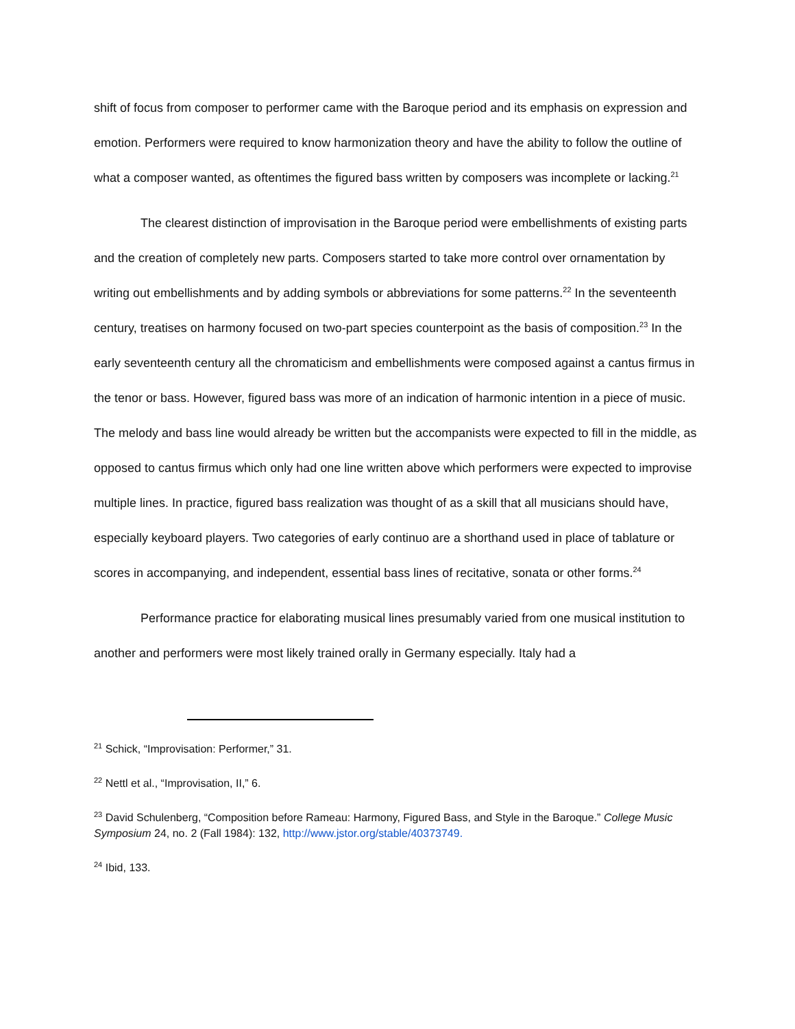shift of focus from composer to performer came with the Baroque period and its emphasis on expression and emotion. Performers were required to know harmonization theory and have the ability to follow the outline of what a composer wanted, as oftentimes the figured bass written by composers was incomplete or lacking.<sup>21</sup>
The clearest distinction of improvisation in the Baroque period were embellishments of existing parts and the creation of completely new parts. Composers started to take more control over ornamentation by writing out embellishments and by adding symbols or abbreviations for some patterns.<sup>22</sup> In the seventeenth century, treatises on harmony focused on two-part species counterpoint as the basis of composition.<sup>23</sup> In the early seventeenth century all the chromaticism and embellishments were composed against a cantus firmus in the tenor or bass. However, figured bass was more of an indication of harmonic intention in a piece of music. The melody and bass line would already be written but the accompanists were expected to fill in the middle, as opposed to cantus firmus which only had one line written above which performers were expected to improvise multiple lines. In practice, figured bass realization was thought of as a skill that all musicians should have, especially keyboard players. Two categories of early continuo are a shorthand used in place of tablature or scores in accompanying, and independent, essential bass lines of recitative, sonata or other forms.<sup>24</sup>
Performance practice for elaborating musical lines presumably varied from one musical institution to another and performers were most likely trained orally in Germany especially. Italy had a
<sup>21</sup> Schick, “Improvisation: Performer,” 31.
<sup>22</sup> Nettl et al., “Improvisation, II,” 6.
<sup>23</sup> David Schulenberg, “Composition before Rameau: Harmony, Figured Bass, and Style in the Baroque.” College Music Symposium 24, no. 2 (Fall 1984): 132, http://www.jstor.org/stable/40373749.
<sup>24</sup> Ibid, 133.